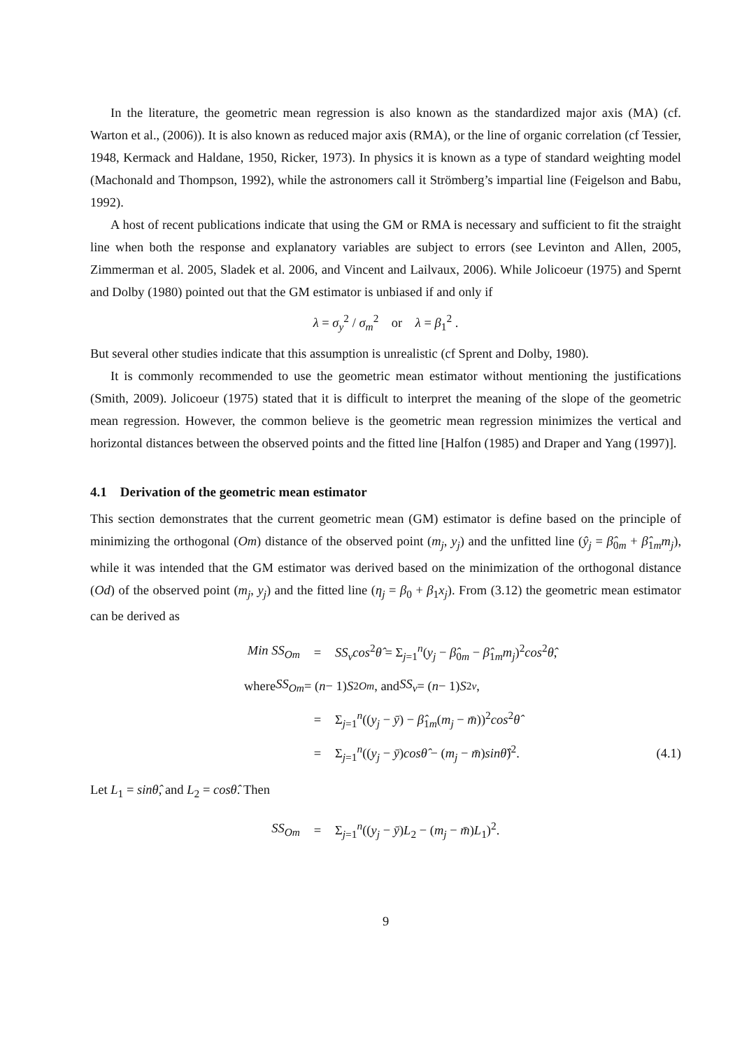In the literature, the geometric mean regression is also known as the standardized major axis (MA) (cf. Warton et al., (2006)). It is also known as reduced major axis (RMA), or the line of organic correlation (cf Tessier, 1948, Kermack and Haldane, 1950, Ricker, 1973). In physics it is known as a type of standard weighting model (Machonald and Thompson, 1992), while the astronomers call it Strömberg’s impartial line (Feigelson and Babu, 1992).
A host of recent publications indicate that using the GM or RMA is necessary and sufficient to fit the straight line when both the response and explanatory variables are subject to errors (see Levinton and Allen, 2005, Zimmerman et al. 2005, Sladek et al. 2006, and Vincent and Lailvaux, 2006). While Jolicoeur (1975) and Spernt and Dolby (1980) pointed out that the GM estimator is unbiased if and only if
λ = σ<sub>y</sub><sup>2</sup> / σ<sub>m</sub><sup>2</sup> or λ = β<sub>1</sub><sup>2</sup> .
But several other studies indicate that this assumption is unrealistic (cf Sprent and Dolby, 1980).
It is commonly recommended to use the geometric mean estimator without mentioning the justifications (Smith, 2009). Jolicoeur (1975) stated that it is difficult to interpret the meaning of the slope of the geometric mean regression. However, the common believe is the geometric mean regression minimizes the vertical and horizontal distances between the observed points and the fitted line [Halfon (1985) and Draper and Yang (1997)].
4.1 Derivation of the geometric mean estimator
This section demonstrates that the current geometric mean (GM) estimator is define based on the principle of minimizing the orthogonal (Om) distance of the observed point (m<sub>j</sub>, y<sub>j</sub>) and the unfitted line (ŷ<sub>j</sub> = β̂<sub>0m</sub> + β̂<sub>1m</sub>m<sub>j</sub>), while it was intended that the GM estimator was derived based on the minimization of the orthogonal distance (Od) of the observed point (m<sub>j</sub>, y<sub>j</sub>) and the fitted line (η<sub>j</sub> = β<sub>0</sub> + β<sub>1</sub>x<sub>j</sub>). From (3.12) the geometric mean estimator can be derived as
Min SS<sub>Om</sub> = SS<sub>v</sub>cos<sup>2</sup>θ̂ = Σ<sub>j=1</sub><sup>n</sup>(y<sub>j</sub> − β̂<sub>0m</sub> − β̂<sub>1m</sub>m<sub>j</sub>)<sup>2</sup>cos<sup>2</sup>θ̂,
where SS<sub>Om</sub> = (n − 1) S<sup>2</sup><sub>Om</sub>, and SS<sub>v</sub> = (n − 1) S<sup>2</sup><sub>v</sub>,
= Σ<sub>j=1</sub><sup>n</sup>((y<sub>j</sub> − ȳ) − β̂<sub>1m</sub>(m<sub>j</sub> − m̄))<sup>2</sup>cos<sup>2</sup>θ̂
= Σ<sub>j=1</sub><sup>n</sup>((y<sub>j</sub> − ȳ)cosθ̂ − (m<sub>j</sub> − m̄)sinθ̂)<sup>2</sup>. (4.1)
Let L<sub>1</sub> = sinθ̂, and L<sub>2</sub> = cosθ̂. Then
SS<sub>Om</sub> = Σ<sub>j=1</sub><sup>n</sup>((y<sub>j</sub> − ȳ)L<sub>2</sub> − (m<sub>j</sub> − m̄)L<sub>1</sub>)<sup>2</sup>.
9